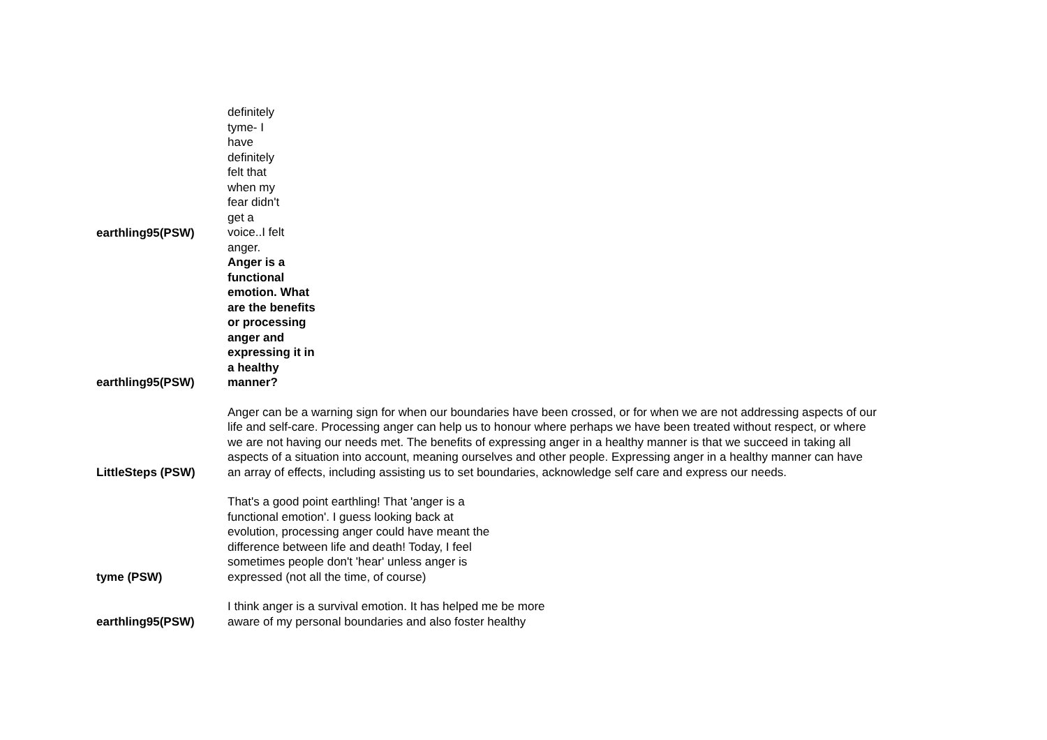| earthling95(PSW) | definitely tyme- I have definitely felt that when my fear didn't get a voice..I felt anger. |
| earthling95(PSW) | Anger is a functional emotion. What are the benefits or processing anger and expressing it in a healthy manner? |
| LittleSteps (PSW) | Anger can be a warning sign for when our boundaries have been crossed, or for when we are not addressing aspects of our life and self-care. Processing anger can help us to honour where perhaps we have been treated without respect, or where we are not having our needs met. The benefits of expressing anger in a healthy manner is that we succeed in taking all aspects of a situation into account, meaning ourselves and other people. Expressing anger in a healthy manner can have an array of effects, including assisting us to set boundaries, acknowledge self care and express our needs. |
| tyme (PSW) | That's a good point earthling! That 'anger is a functional emotion'. I guess looking back at evolution, processing anger could have meant the difference between life and death! Today, I feel sometimes people don't 'hear' unless anger is expressed (not all the time, of course) |
| earthling95(PSW) | I think anger is a survival emotion. It has helped me be more aware of my personal boundaries and also foster healthy |